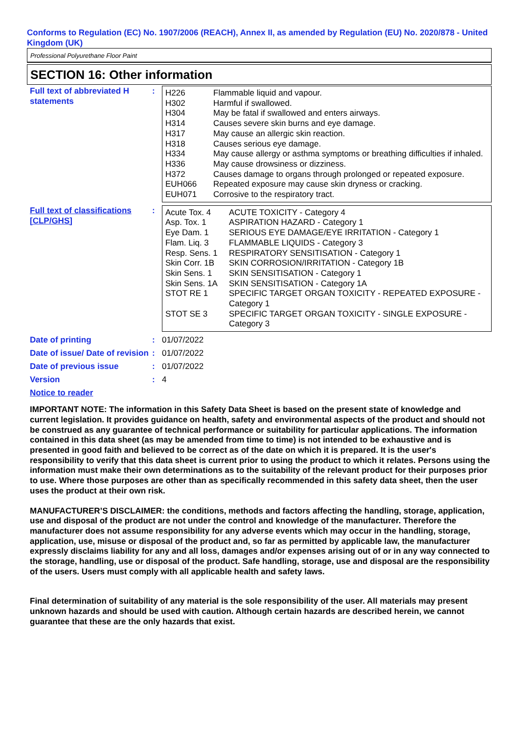Conforms to Regulation (EC) No. 1907/2006 (REACH), Annex II, as amended by Regulation (EU) No. 2020/878 - United Kingdom (UK)
Professional Polyurethane Floor Paint
SECTION 16: Other information
Full text of abbreviated H statements
:
| H226 | Flammable liquid and vapour. |
| H302 | Harmful if swallowed. |
| H304 | May be fatal if swallowed and enters airways. |
| H314 | Causes severe skin burns and eye damage. |
| H317 | May cause an allergic skin reaction. |
| H318 | Causes serious eye damage. |
| H334 | May cause allergy or asthma symptoms or breathing difficulties if inhaled. |
| H336 | May cause drowsiness or dizziness. |
| H372 | Causes damage to organs through prolonged or repeated exposure. |
| EUH066 | Repeated exposure may cause skin dryness or cracking. |
| EUH071 | Corrosive to the respiratory tract. |
Full text of classifications [CLP/GHS]
:
| Acute Tox. 4 | ACUTE TOXICITY - Category 4 |
| Asp. Tox. 1 | ASPIRATION HAZARD - Category 1 |
| Eye Dam. 1 | SERIOUS EYE DAMAGE/EYE IRRITATION - Category 1 |
| Flam. Liq. 3 | FLAMMABLE LIQUIDS - Category 3 |
| Resp. Sens. 1 | RESPIRATORY SENSITISATION - Category 1 |
| Skin Corr. 1B | SKIN CORROSION/IRRITATION - Category 1B |
| Skin Sens. 1 | SKIN SENSITISATION - Category 1 |
| Skin Sens. 1A | SKIN SENSITISATION - Category 1A |
| STOT RE 1 | SPECIFIC TARGET ORGAN TOXICITY - REPEATED EXPOSURE - Category 1 |
| STOT SE 3 | SPECIFIC TARGET ORGAN TOXICITY - SINGLE EXPOSURE - Category 3 |
Date of printing
: 01/07/2022
Date of issue/ Date of revision
: 01/07/2022
Date of previous issue
: 01/07/2022
Version
: 4
Notice to reader
IMPORTANT NOTE: The information in this Safety Data Sheet is based on the present state of knowledge and current legislation. It provides guidance on health, safety and environmental aspects of the product and should not be construed as any guarantee of technical performance or suitability for particular applications. The information contained in this data sheet (as may be amended from time to time) is not intended to be exhaustive and is presented in good faith and believed to be correct as of the date on which it is prepared. It is the user's responsibility to verify that this data sheet is current prior to using the product to which it relates. Persons using the information must make their own determinations as to the suitability of the relevant product for their purposes prior to use. Where those purposes are other than as specifically recommended in this safety data sheet, then the user uses the product at their own risk.
MANUFACTURER’S DISCLAIMER: the conditions, methods and factors affecting the handling, storage, application, use and disposal of the product are not under the control and knowledge of the manufacturer. Therefore the manufacturer does not assume responsibility for any adverse events which may occur in the handling, storage, application, use, misuse or disposal of the product and, so far as permitted by applicable law, the manufacturer expressly disclaims liability for any and all loss, damages and/or expenses arising out of or in any way connected to the storage, handling, use or disposal of the product. Safe handling, storage, use and disposal are the responsibility of the users. Users must comply with all applicable health and safety laws.
Final determination of suitability of any material is the sole responsibility of the user. All materials may present unknown hazards and should be used with caution. Although certain hazards are described herein, we cannot guarantee that these are the only hazards that exist.